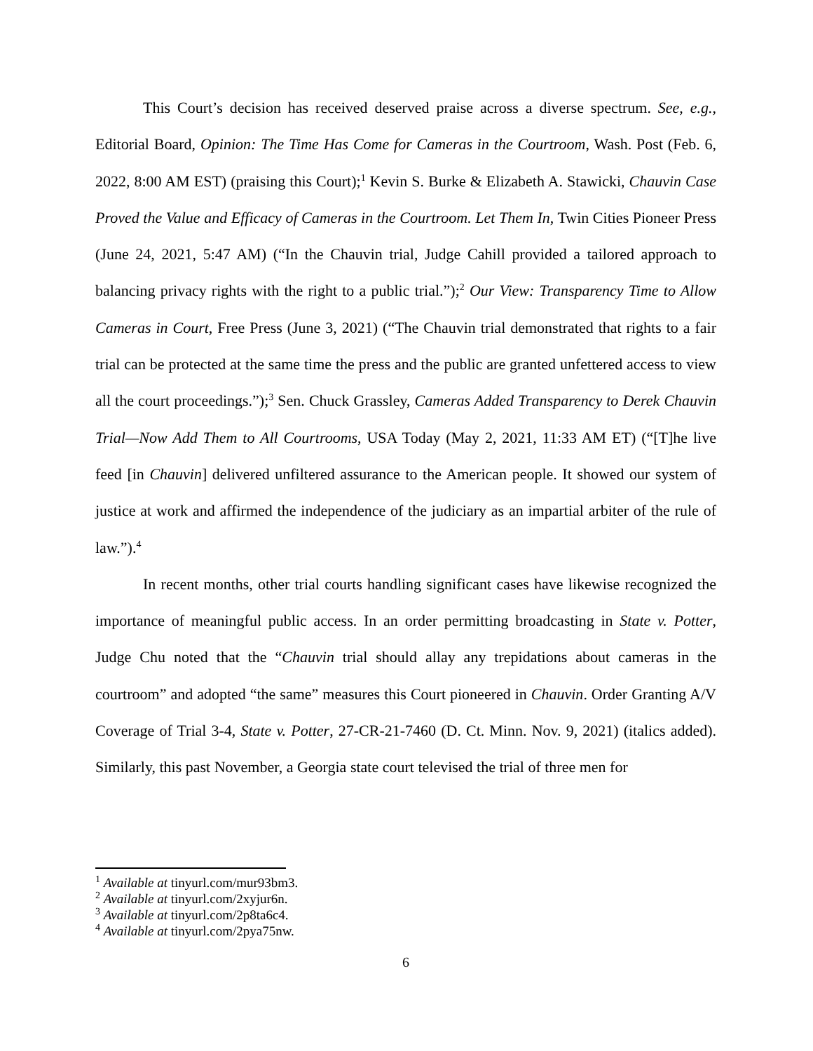This Court’s decision has received deserved praise across a diverse spectrum. See, e.g., Editorial Board, Opinion: The Time Has Come for Cameras in the Courtroom, Wash. Post (Feb. 6, 2022, 8:00 AM EST) (praising this Court);<sup>1</sup> Kevin S. Burke & Elizabeth A. Stawicki, Chauvin Case Proved the Value and Efficacy of Cameras in the Courtroom. Let Them In, Twin Cities Pioneer Press (June 24, 2021, 5:47 AM) (“In the Chauvin trial, Judge Cahill provided a tailored approach to balancing privacy rights with the right to a public trial.”);<sup>2</sup> Our View: Transparency Time to Allow Cameras in Court, Free Press (June 3, 2021) (“The Chauvin trial demonstrated that rights to a fair trial can be protected at the same time the press and the public are granted unfettered access to view all the court proceedings.”);<sup>3</sup> Sen. Chuck Grassley, Cameras Added Transparency to Derek Chauvin Trial—Now Add Them to All Courtrooms, USA Today (May 2, 2021, 11:33 AM ET) (“[T]he live feed [in Chauvin] delivered unfiltered assurance to the American people. It showed our system of justice at work and affirmed the independence of the judiciary as an impartial arbiter of the rule of law.”).<sup>4</sup>
In recent months, other trial courts handling significant cases have likewise recognized the importance of meaningful public access. In an order permitting broadcasting in State v. Potter, Judge Chu noted that the “Chauvin trial should allay any trepidations about cameras in the courtroom” and adopted “the same” measures this Court pioneered in Chauvin. Order Granting A/V Coverage of Trial 3-4, State v. Potter, 27-CR-21-7460 (D. Ct. Minn. Nov. 9, 2021) (italics added). Similarly, this past November, a Georgia state court televised the trial of three men for
<sup>1</sup> Available at tinyurl.com/mur93bm3.
<sup>2</sup> Available at tinyurl.com/2xyjur6n.
<sup>3</sup> Available at tinyurl.com/2p8ta6c4.
<sup>4</sup> Available at tinyurl.com/2pya75nw.
6